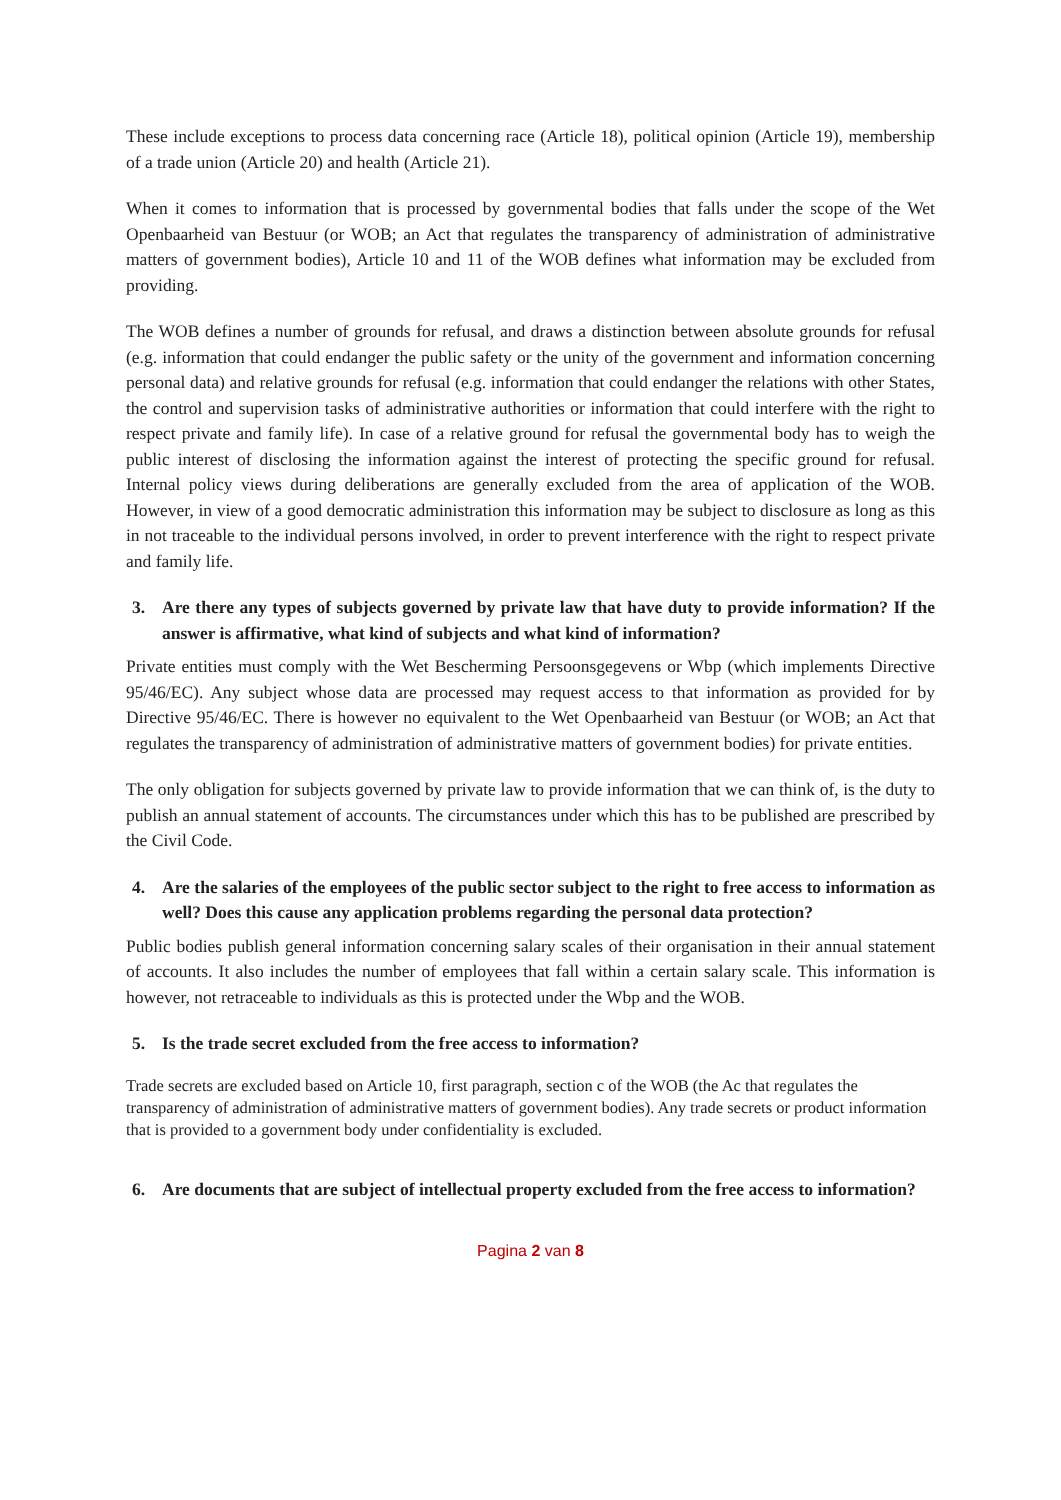These include exceptions to process data concerning race (Article 18), political opinion (Article 19), membership of a trade union (Article 20) and health (Article 21).
When it comes to information that is processed by governmental bodies that falls under the scope of the Wet Openbaarheid van Bestuur (or WOB; an Act that regulates the transparency of administration of administrative matters of government bodies), Article 10 and 11 of the WOB defines what information may be excluded from providing.
The WOB defines a number of grounds for refusal, and draws a distinction between absolute grounds for refusal (e.g. information that could endanger the public safety or the unity of the government and information concerning personal data) and relative grounds for refusal (e.g. information that could endanger the relations with other States, the control and supervision tasks of administrative authorities or information that could interfere with the right to respect private and family life). In case of a relative ground for refusal the governmental body has to weigh the public interest of disclosing the information against the interest of protecting the specific ground for refusal. Internal policy views during deliberations are generally excluded from the area of application of the WOB. However, in view of a good democratic administration this information may be subject to disclosure as long as this in not traceable to the individual persons involved, in order to prevent interference with the right to respect private and family life.
3. Are there any types of subjects governed by private law that have duty to provide information? If the answer is affirmative, what kind of subjects and what kind of information?
Private entities must comply with the Wet Bescherming Persoonsgegevens or Wbp (which implements Directive 95/46/EC). Any subject whose data are processed may request access to that information as provided for by Directive 95/46/EC. There is however no equivalent to the Wet Openbaarheid van Bestuur (or WOB; an Act that regulates the transparency of administration of administrative matters of government bodies) for private entities.
The only obligation for subjects governed by private law to provide information that we can think of, is the duty to publish an annual statement of accounts. The circumstances under which this has to be published are prescribed by the Civil Code.
4. Are the salaries of the employees of the public sector subject to the right to free access to information as well? Does this cause any application problems regarding the personal data protection?
Public bodies publish general information concerning salary scales of their organisation in their annual statement of accounts. It also includes the number of employees that fall within a certain salary scale. This information is however, not retraceable to individuals as this is protected under the Wbp and the WOB.
5. Is the trade secret excluded from the free access to information?
Trade secrets are excluded based on Article 10, first paragraph, section c of the WOB (the Ac that regulates the transparency of administration of administrative matters of government bodies). Any trade secrets or product information that is provided to a government body under confidentiality is excluded.
6. Are documents that are subject of intellectual property excluded from the free access to information?
Pagina 2 van 8